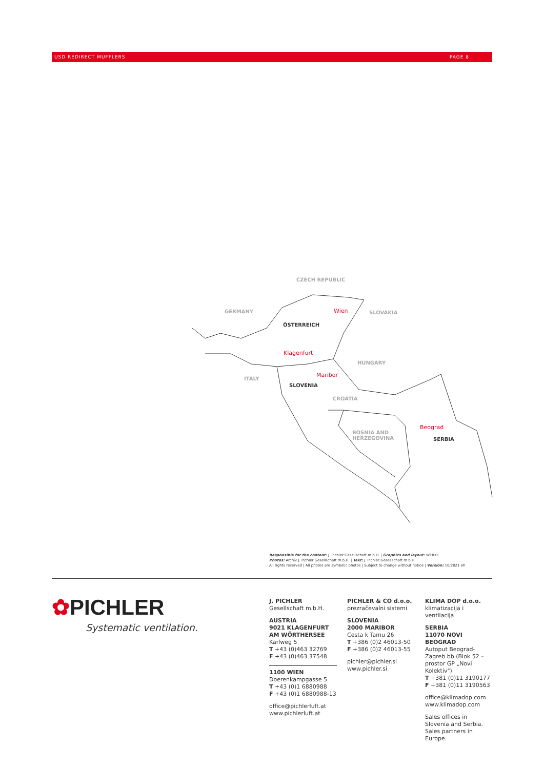USD REDIRECT MUFFLERS PAGE 8
CZECH REPUBLIC
GERMANY Wien SLOVAKIA
ÖSTERREICH
Klagenfurt
HUNGARY
Maribor
ITALY
SLOVENIA
CROATIA
Beograd
BOSNIA AND
HERZEGOVINA SERBIA
Responsible for the content: J. Pichler Gesellschaft m.b.H. | Graphics and layout: WERK1
Photos: Archiv J. Pichler Gesellschaft m.b.H. | Text: J. Pichler Gesellschaft m.b.H.
All rights reserved | All photos are symbolic photos | Subject to change without notice | Version: 10/2021 eh
✿PICHLER
Systematic ventilation.
J. PICHLER
Gesellschaft m.b.H.
AUSTRIA
9021 KLAGENFURT
AM WÖRTHERSEE
Karlweg 5
T +43 (0)463 32769
F +43 (0)463 37548
1100 WIEN
Doerenkampgasse 5
T +43 (0)1 6880988
F +43 (0)1 6880988-13
office@pichlerluft.at
www.pichlerluft.at
PICHLER & CO d.o.o.
prezračevalni sistemi
SLOVENIA
2000 MARIBOR
Cesta k Tamu 26
T +386 (0)2 46013-50
F +386 (0)2 46013-55
pichler@pichler.si
www.pichler.si
KLIMA DOP d.o.o.
klimatizacija i ventilacija
SERBIA
11070 NOVI BEOGRAD
Autoput Beograd-Zagreb bb (Blok 52 – prostor GP „Novi Kolektiv")
T +381 (0)11 3190177
F +381 (0)11 3190563
office@klimadop.com
www.klimadop.com
Sales offices in Slovenia and Serbia.
Sales partners in Europe.